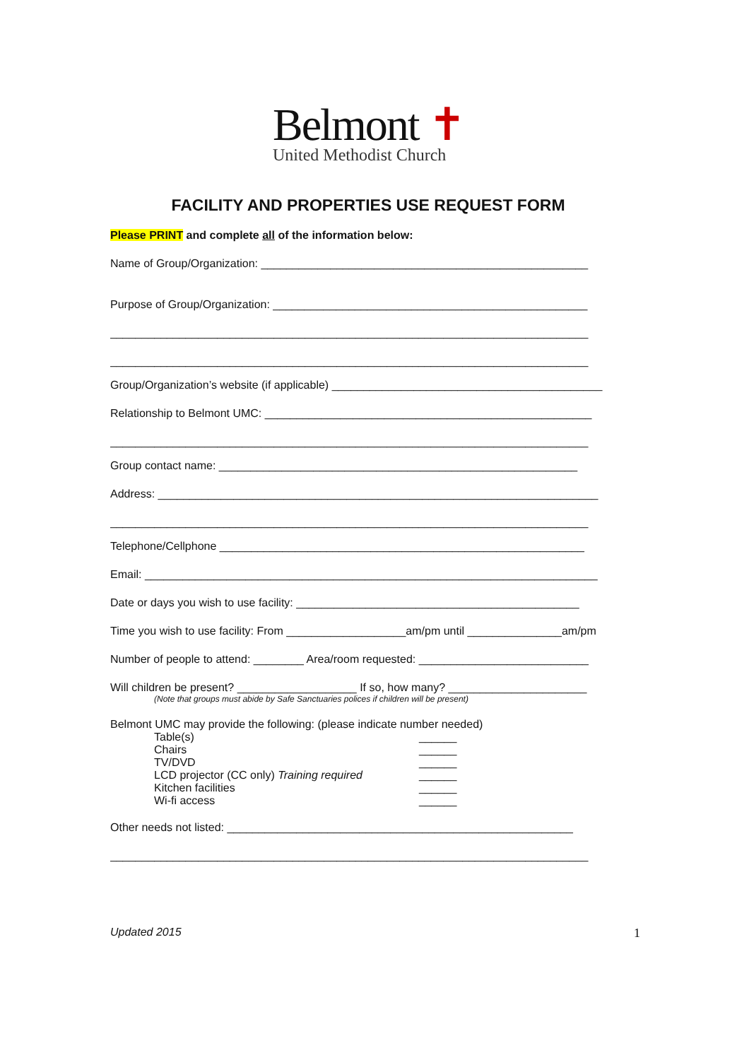Belmont ✝
United Methodist Church
FACILITY AND PROPERTIES USE REQUEST FORM
Please PRINT and complete all of the information below:
Name of Group/Organization: ____________________________________________________
Purpose of Group/Organization: __________________________________________________
____________________________________________________________________________
____________________________________________________________________________
Group/Organization’s website (if applicable) ___________________________________________
Relationship to Belmont UMC: ____________________________________________________
____________________________________________________________________________
Group contact name: _________________________________________________________
Address: ______________________________________________________________________
____________________________________________________________________________
Telephone/Cellphone __________________________________________________________
Email: ________________________________________________________________________
Date or days you wish to use facility: _____________________________________________
Time you wish to use facility: From ___________________am/pm until _______________am/pm
Number of people to attend: ________ Area/room requested: ___________________________
Will children be present? ___________________ If so, how many? ______________________
(Note that groups must abide by Safe Sanctuaries polices if children will be present)
Belmont UMC may provide the following: (please indicate number needed)
Table(s) ______
Chairs ______
TV/DVD ______
LCD projector (CC only) Training required ______
Kitchen facilities ______
Wi-fi access ______
Other needs not listed: _______________________________________________________
____________________________________________________________________________
Updated 2015 1